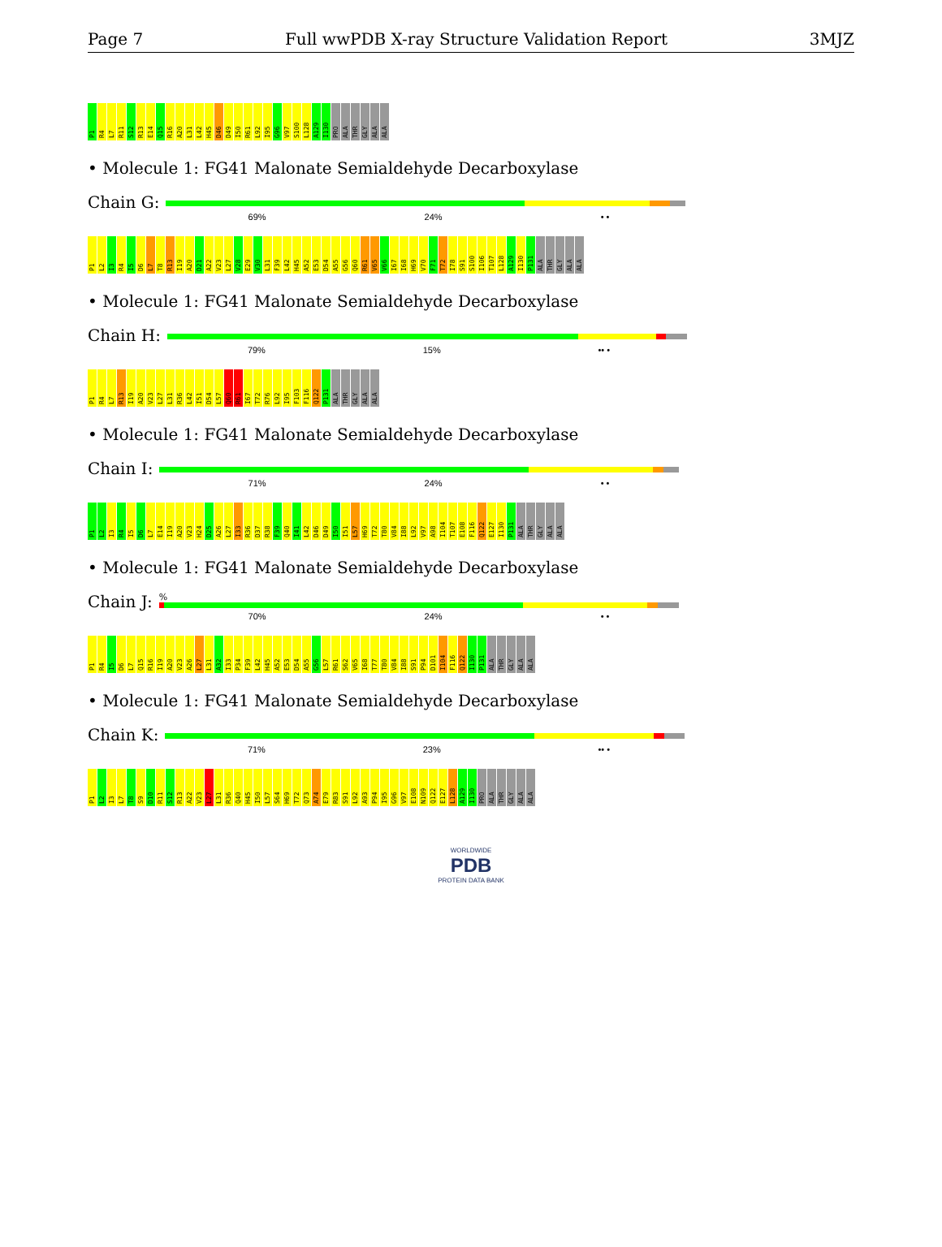Page 7 Full wwPDB X-ray Structure Validation Report 3MJZ
P1 R4 L7 R11 S12 R13 E14 Q15 R16 A20 L31 L42 H45 D46 D49 I50 R61 L92 I95 G96 V97 S100 L128 A129 I130 PRO ALA THR GLY ALA ALA
• Molecule 1: FG41 Malonate Semialdehyde Decarboxylase
Chain G:
69% 24% • •
P1 L2 I3 R4 I5 D6 L7 T8 R13 I19 A20 D21 A22 V23 L27 V28 E29 V30 L31 F39 L42 H45 A52 E53 D54 A55 G56 Q60 R61 V65 V66 I67 I68 H69 V70 F71 T72 I78 S91 S100 I106 T107 L128 A129 I130 P131 ALA THR GLY ALA ALA
• Molecule 1: FG41 Malonate Semialdehyde Decarboxylase
Chain H:
79% 15% •• •
P1 R4 L7 R13 I19 A20 V23 L27 L31 R36 L42 I51 D54 L57 Q60 R61 I67 T72 R76 L92 I95 F103 F116 Q122 P131 ALA THR GLY ALA ALA
• Molecule 1: FG41 Malonate Semialdehyde Decarboxylase
Chain I:
71% 24% • •
P1 L2 I3 R4 I5 D6 L7 E14 I19 A20 V23 H24 D25 A26 L27 I33 R36 D37 R38 F39 Q40 I41 L42 D46 D49 I50 I51 L57 H69 T72 T80 V84 I88 L92 V97 A98 I104 T107 E108 F116 Q122 E127 I130 P131 ALA THR GLY ALA ALA
• Molecule 1: FG41 Malonate Semialdehyde Decarboxylase
Chain J:
%
70% 24% • •
P1 R4 I5 D6 L7 Q15 R16 I19 A20 V23 A26 L27 L31 A32 I33 P34 F39 L42 H45 A52 E53 D54 A55 G56 L57 R61 S62 V65 I68 T77 T80 V84 I88 S91 P94 D101 I104 F116 Q122 I130 P131 ALA THR GLY ALA ALA
• Molecule 1: FG41 Malonate Semialdehyde Decarboxylase
Chain K:
71% 23% •• •
P1 L2 I3 L7 T8 S9 D10 R11 S12 R13 A22 V23 L27 L31 R36 Q40 H45 I50 L57 S64 H69 T72 Q73 A74 E79 R83 S91 L92 A93 P94 I95 G96 V97 E108 N109 Q122 E127 L128 A129 I130 PRO ALA THR GLY ALA ALA
WORLDWIDE
PDB
PROTEIN DATA BANK